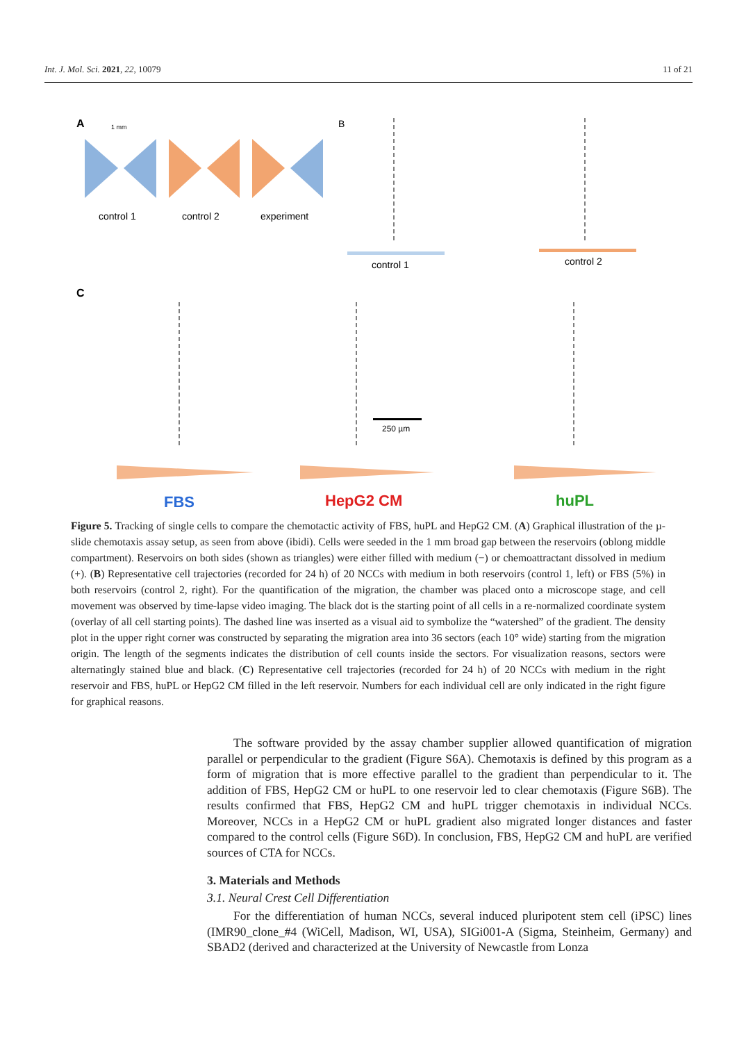Int. J. Mol. Sci. 2021, 22, 10079 11 of 21
A
1 mm
control 1
control 2
experiment
B
control 1
control 2
C
250 µm
FBS
HepG2 CM
huPL
Figure 5. Tracking of single cells to compare the chemotactic activity of FBS, huPL and HepG2 CM. (A) Graphical illustration of the µ-slide chemotaxis assay setup, as seen from above (ibidi). Cells were seeded in the 1 mm broad gap between the reservoirs (oblong middle compartment). Reservoirs on both sides (shown as triangles) were either filled with medium (−) or chemoattractant dissolved in medium (+). (B) Representative cell trajectories (recorded for 24 h) of 20 NCCs with medium in both reservoirs (control 1, left) or FBS (5%) in both reservoirs (control 2, right). For the quantification of the migration, the chamber was placed onto a microscope stage, and cell movement was observed by time-lapse video imaging. The black dot is the starting point of all cells in a re-normalized coordinate system (overlay of all cell starting points). The dashed line was inserted as a visual aid to symbolize the “watershed” of the gradient. The density plot in the upper right corner was constructed by separating the migration area into 36 sectors (each 10° wide) starting from the migration origin. The length of the segments indicates the distribution of cell counts inside the sectors. For visualization reasons, sectors were alternatingly stained blue and black. (C) Representative cell trajectories (recorded for 24 h) of 20 NCCs with medium in the right reservoir and FBS, huPL or HepG2 CM filled in the left reservoir. Numbers for each individual cell are only indicated in the right figure for graphical reasons.
The software provided by the assay chamber supplier allowed quantification of migration parallel or perpendicular to the gradient (Figure S6A). Chemotaxis is defined by this program as a form of migration that is more effective parallel to the gradient than perpendicular to it. The addition of FBS, HepG2 CM or huPL to one reservoir led to clear chemotaxis (Figure S6B). The results confirmed that FBS, HepG2 CM and huPL trigger chemotaxis in individual NCCs. Moreover, NCCs in a HepG2 CM or huPL gradient also migrated longer distances and faster compared to the control cells (Figure S6D). In conclusion, FBS, HepG2 CM and huPL are verified sources of CTA for NCCs.
3. Materials and Methods
3.1. Neural Crest Cell Differentiation
For the differentiation of human NCCs, several induced pluripotent stem cell (iPSC) lines (IMR90_clone_#4 (WiCell, Madison, WI, USA), SIGi001-A (Sigma, Steinheim, Germany) and SBAD2 (derived and characterized at the University of Newcastle from Lonza